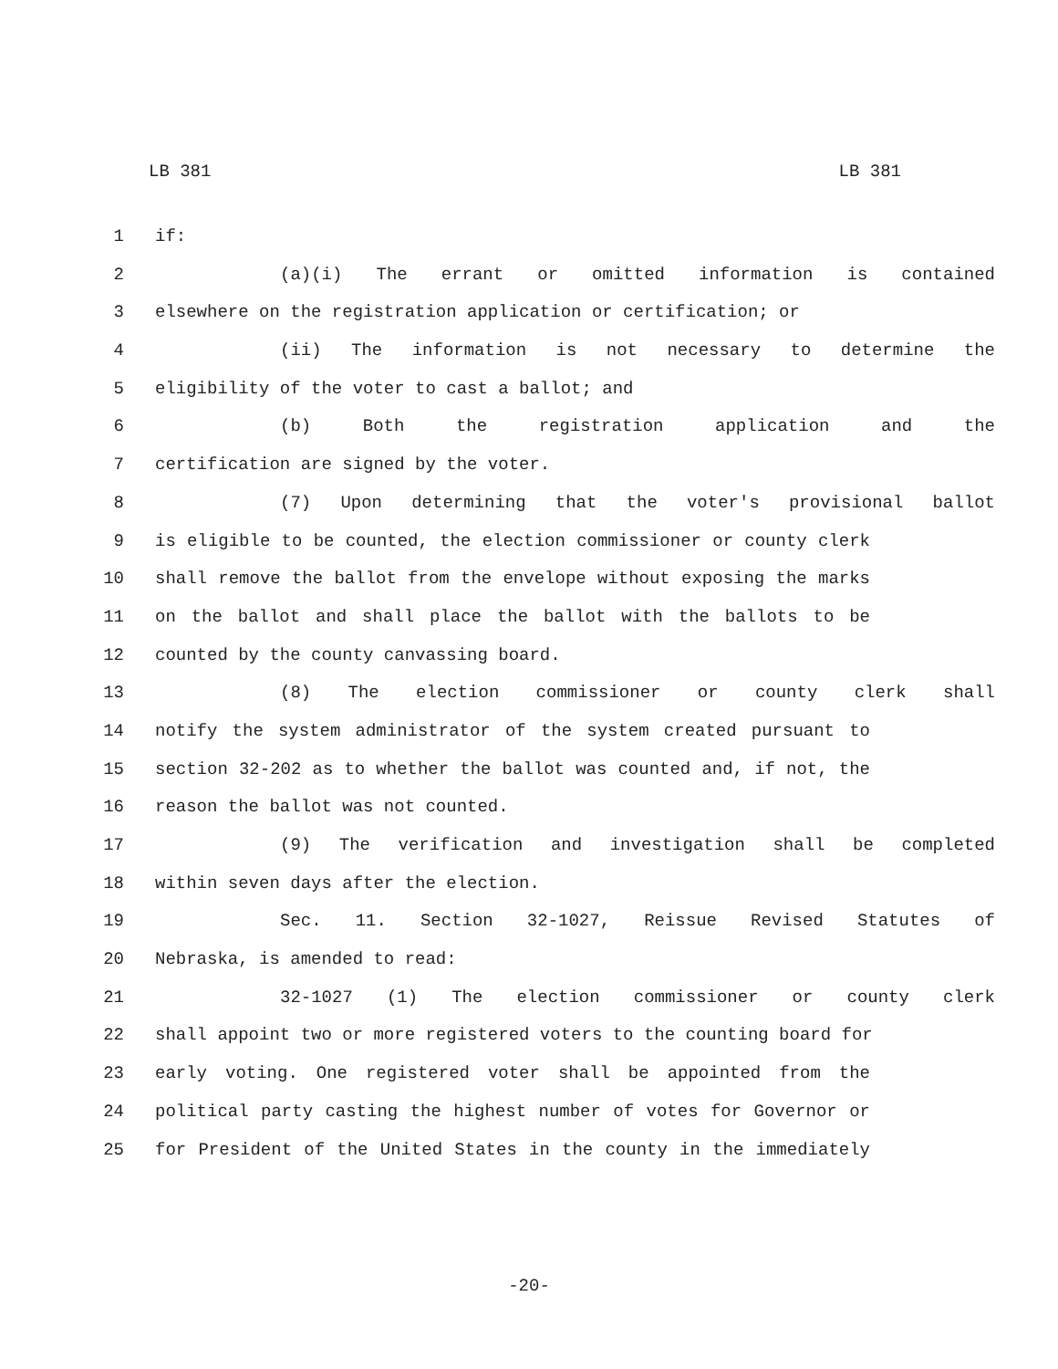LB 381 LB 381
1 if:
2 (a)(i) The errant or omitted information is contained
3 elsewhere on the registration application or certification; or
4 (ii) The information is not necessary to determine the
5 eligibility of the voter to cast a ballot; and
6 (b) Both the registration application and the
7 certification are signed by the voter.
8 (7) Upon determining that the voter's provisional ballot
9 is eligible to be counted, the election commissioner or county clerk
10 shall remove the ballot from the envelope without exposing the marks
11 on the ballot and shall place the ballot with the ballots to be
12 counted by the county canvassing board.
13 (8) The election commissioner or county clerk shall
14 notify the system administrator of the system created pursuant to
15 section 32-202 as to whether the ballot was counted and, if not, the
16 reason the ballot was not counted.
17 (9) The verification and investigation shall be completed
18 within seven days after the election.
19 Sec. 11. Section 32-1027, Reissue Revised Statutes of
20 Nebraska, is amended to read:
21 32-1027 (1) The election commissioner or county clerk
22 shall appoint two or more registered voters to the counting board for
23 early voting. One registered voter shall be appointed from the
24 political party casting the highest number of votes for Governor or
25 for President of the United States in the county in the immediately
-20-